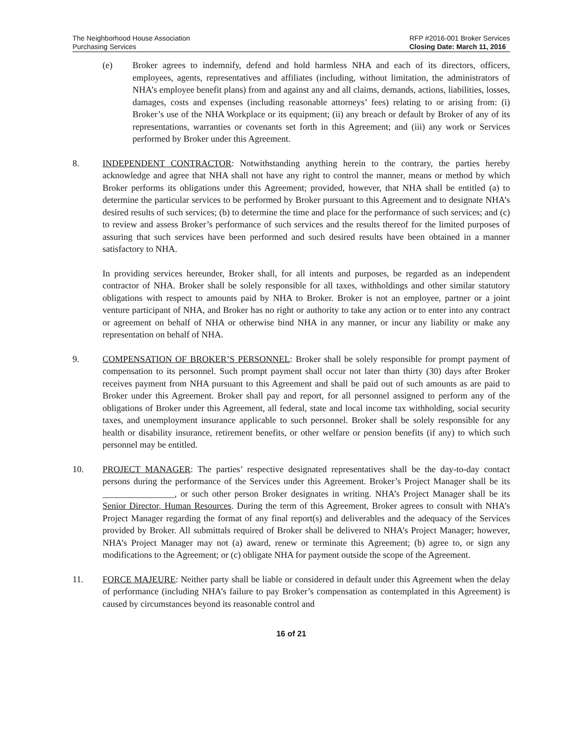The Neighborhood House Association
Purchasing Services
RFP #2016-001 Broker Services
Closing Date: March 11, 2016
(e) Broker agrees to indemnify, defend and hold harmless NHA and each of its directors, officers, employees, agents, representatives and affiliates (including, without limitation, the administrators of NHA’s employee benefit plans) from and against any and all claims, demands, actions, liabilities, losses, damages, costs and expenses (including reasonable attorneys’ fees) relating to or arising from: (i) Broker’s use of the NHA Workplace or its equipment; (ii) any breach or default by Broker of any of its representations, warranties or covenants set forth in this Agreement; and (iii) any work or Services performed by Broker under this Agreement.
8. INDEPENDENT CONTRACTOR: Notwithstanding anything herein to the contrary, the parties hereby acknowledge and agree that NHA shall not have any right to control the manner, means or method by which Broker performs its obligations under this Agreement; provided, however, that NHA shall be entitled (a) to determine the particular services to be performed by Broker pursuant to this Agreement and to designate NHA’s desired results of such services; (b) to determine the time and place for the performance of such services; and (c) to review and assess Broker’s performance of such services and the results thereof for the limited purposes of assuring that such services have been performed and such desired results have been obtained in a manner satisfactory to NHA.
In providing services hereunder, Broker shall, for all intents and purposes, be regarded as an independent contractor of NHA. Broker shall be solely responsible for all taxes, withholdings and other similar statutory obligations with respect to amounts paid by NHA to Broker. Broker is not an employee, partner or a joint venture participant of NHA, and Broker has no right or authority to take any action or to enter into any contract or agreement on behalf of NHA or otherwise bind NHA in any manner, or incur any liability or make any representation on behalf of NHA.
9. COMPENSATION OF BROKER’S PERSONNEL: Broker shall be solely responsible for prompt payment of compensation to its personnel. Such prompt payment shall occur not later than thirty (30) days after Broker receives payment from NHA pursuant to this Agreement and shall be paid out of such amounts as are paid to Broker under this Agreement. Broker shall pay and report, for all personnel assigned to perform any of the obligations of Broker under this Agreement, all federal, state and local income tax withholding, social security taxes, and unemployment insurance applicable to such personnel. Broker shall be solely responsible for any health or disability insurance, retirement benefits, or other welfare or pension benefits (if any) to which such personnel may be entitled.
10. PROJECT MANAGER: The parties’ respective designated representatives shall be the day-to-day contact persons during the performance of the Services under this Agreement. Broker’s Project Manager shall be its ________________, or such other person Broker designates in writing. NHA’s Project Manager shall be its Senior Director, Human Resources. During the term of this Agreement, Broker agrees to consult with NHA’s Project Manager regarding the format of any final report(s) and deliverables and the adequacy of the Services provided by Broker. All submittals required of Broker shall be delivered to NHA’s Project Manager; however, NHA’s Project Manager may not (a) award, renew or terminate this Agreement; (b) agree to, or sign any modifications to the Agreement; or (c) obligate NHA for payment outside the scope of the Agreement.
11. FORCE MAJEURE: Neither party shall be liable or considered in default under this Agreement when the delay of performance (including NHA’s failure to pay Broker’s compensation as contemplated in this Agreement) is caused by circumstances beyond its reasonable control and
16 of 21